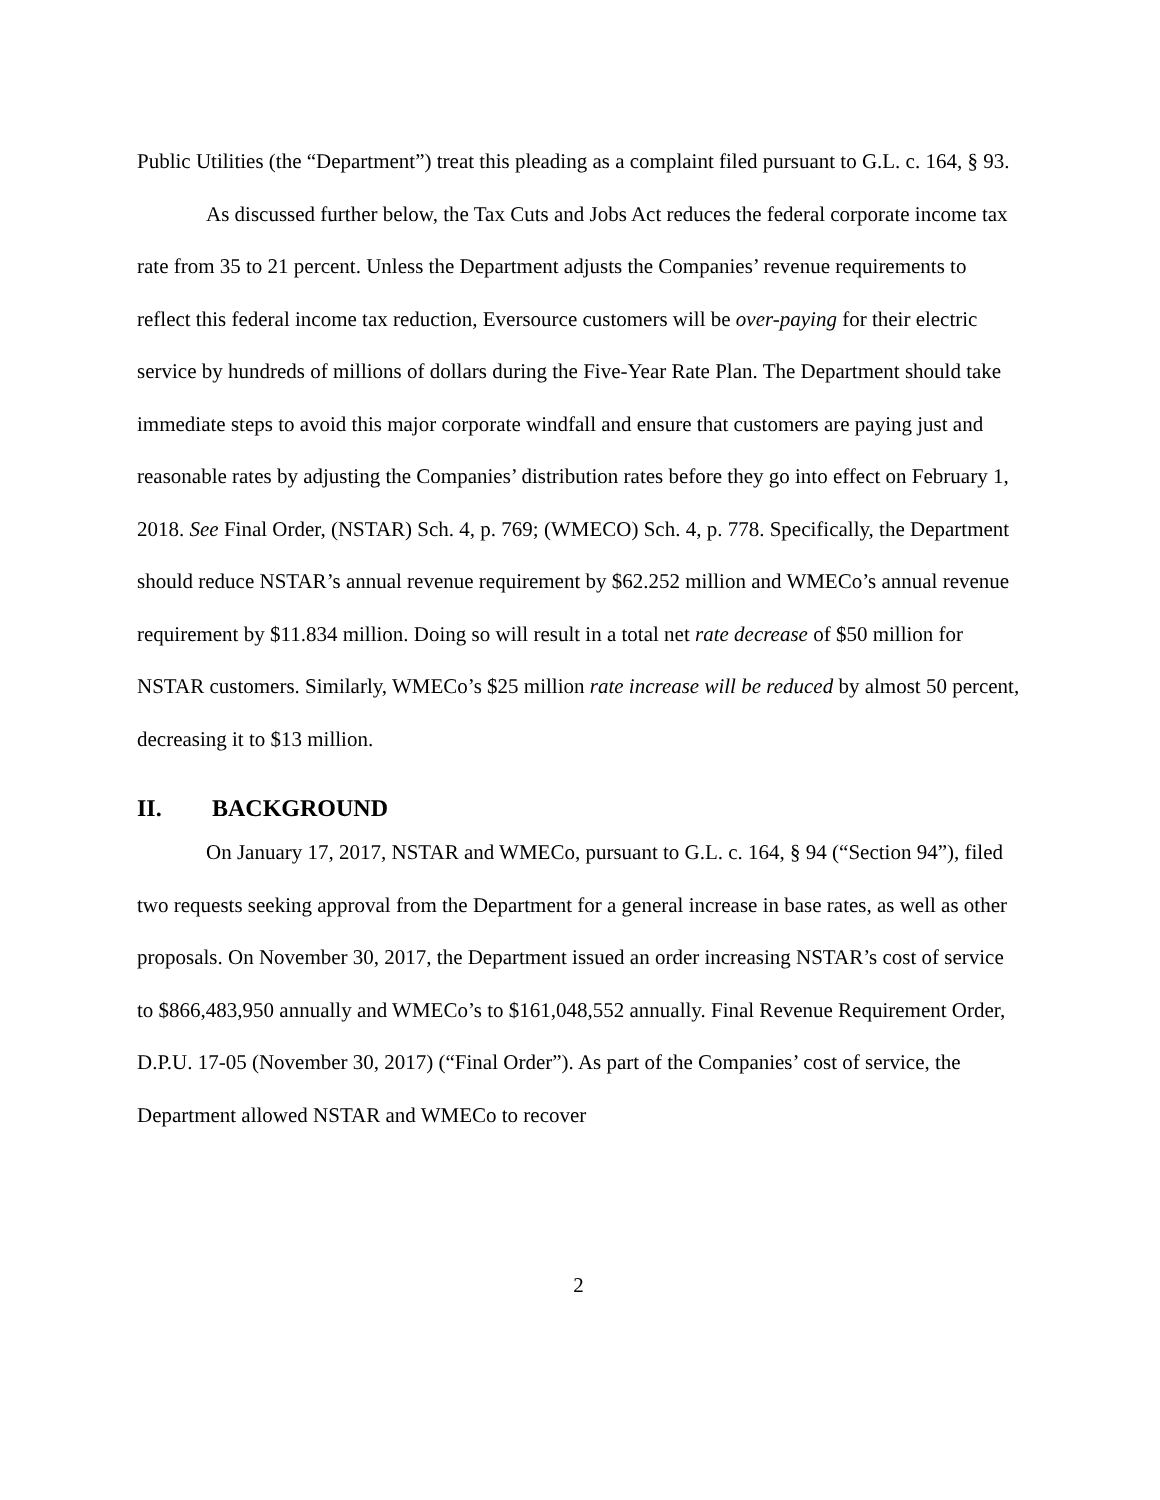Public Utilities (the “Department”) treat this pleading as a complaint filed pursuant to G.L. c. 164, § 93.
As discussed further below, the Tax Cuts and Jobs Act reduces the federal corporate income tax rate from 35 to 21 percent. Unless the Department adjusts the Companies’ revenue requirements to reflect this federal income tax reduction, Eversource customers will be over-paying for their electric service by hundreds of millions of dollars during the Five-Year Rate Plan. The Department should take immediate steps to avoid this major corporate windfall and ensure that customers are paying just and reasonable rates by adjusting the Companies’ distribution rates before they go into effect on February 1, 2018. See Final Order, (NSTAR) Sch. 4, p. 769; (WMECO) Sch. 4, p. 778. Specifically, the Department should reduce NSTAR’s annual revenue requirement by $62.252 million and WMECo’s annual revenue requirement by $11.834 million. Doing so will result in a total net rate decrease of $50 million for NSTAR customers. Similarly, WMECo’s $25 million rate increase will be reduced by almost 50 percent, decreasing it to $13 million.
II. BACKGROUND
On January 17, 2017, NSTAR and WMECo, pursuant to G.L. c. 164, § 94 (“Section 94”), filed two requests seeking approval from the Department for a general increase in base rates, as well as other proposals. On November 30, 2017, the Department issued an order increasing NSTAR’s cost of service to $866,483,950 annually and WMECo’s to $161,048,552 annually. Final Revenue Requirement Order, D.P.U. 17-05 (November 30, 2017) (“Final Order”). As part of the Companies’ cost of service, the Department allowed NSTAR and WMECo to recover
2